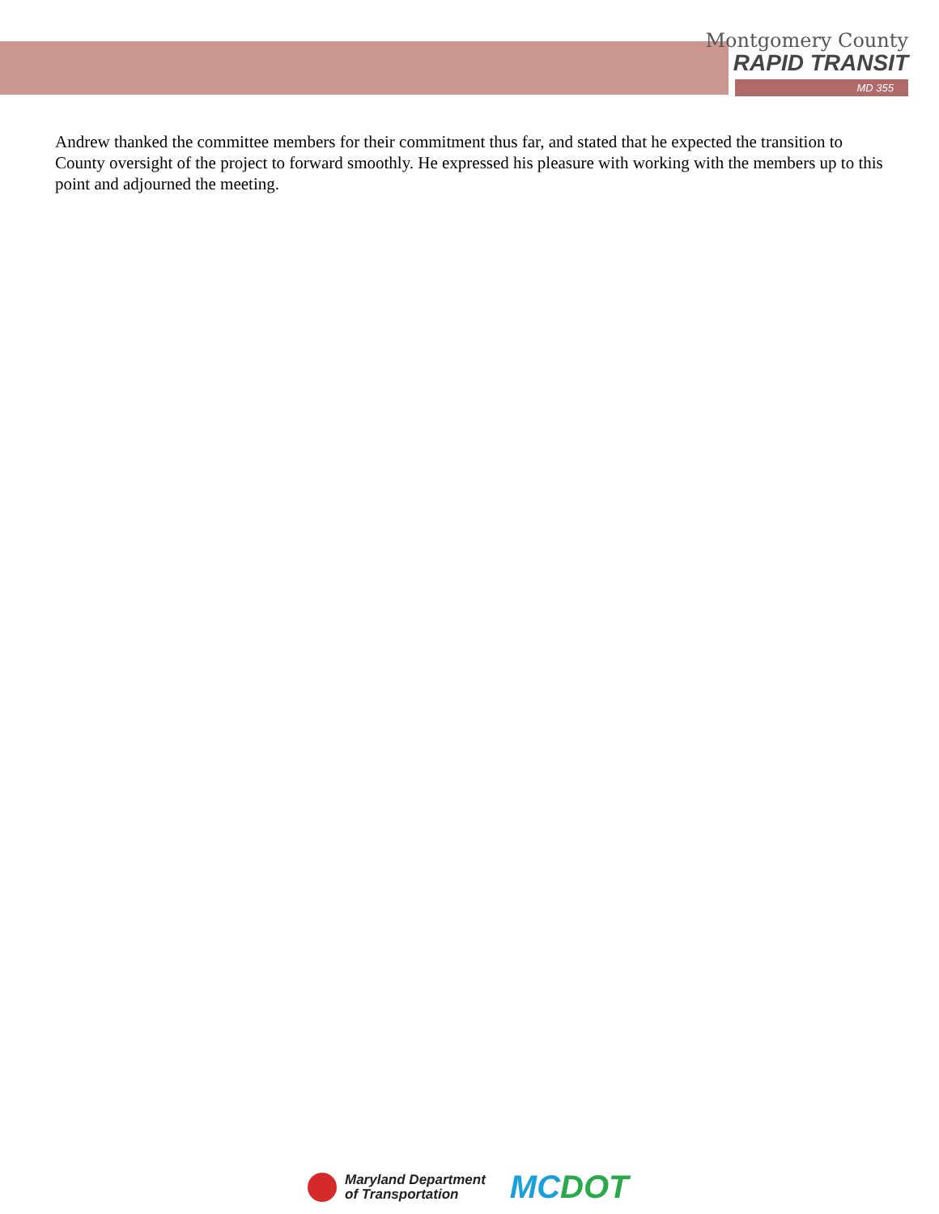Montgomery County
RAPID TRANSIT
MD 355
Andrew thanked the committee members for their commitment thus far, and stated that he expected the transition to County oversight of the project to forward smoothly. He expressed his pleasure with working with the members up to this point and adjourned the meeting.
Maryland Department
of Transportation
MCDOT